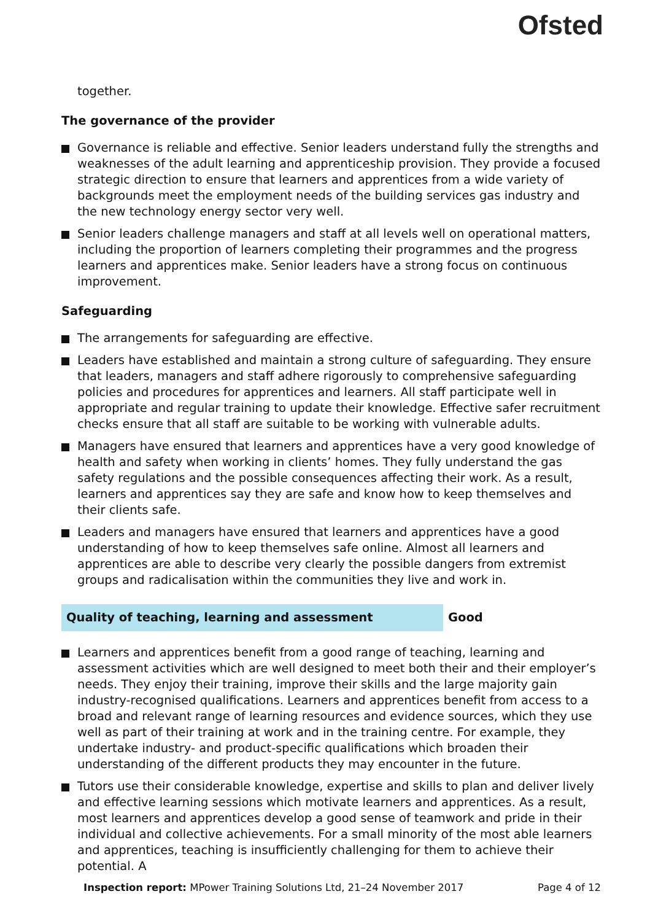Ofsted
together.
The governance of the provider
Governance is reliable and effective. Senior leaders understand fully the strengths and weaknesses of the adult learning and apprenticeship provision. They provide a focused strategic direction to ensure that learners and apprentices from a wide variety of backgrounds meet the employment needs of the building services gas industry and the new technology energy sector very well.
Senior leaders challenge managers and staff at all levels well on operational matters, including the proportion of learners completing their programmes and the progress learners and apprentices make. Senior leaders have a strong focus on continuous improvement.
Safeguarding
The arrangements for safeguarding are effective.
Leaders have established and maintain a strong culture of safeguarding. They ensure that leaders, managers and staff adhere rigorously to comprehensive safeguarding policies and procedures for apprentices and learners. All staff participate well in appropriate and regular training to update their knowledge. Effective safer recruitment checks ensure that all staff are suitable to be working with vulnerable adults.
Managers have ensured that learners and apprentices have a very good knowledge of health and safety when working in clients’ homes. They fully understand the gas safety regulations and the possible consequences affecting their work. As a result, learners and apprentices say they are safe and know how to keep themselves and their clients safe.
Leaders and managers have ensured that learners and apprentices have a good understanding of how to keep themselves safe online. Almost all learners and apprentices are able to describe very clearly the possible dangers from extremist groups and radicalisation within the communities they live and work in.
Quality of teaching, learning and assessment Good
Learners and apprentices benefit from a good range of teaching, learning and assessment activities which are well designed to meet both their and their employer’s needs. They enjoy their training, improve their skills and the large majority gain industry-recognised qualifications. Learners and apprentices benefit from access to a broad and relevant range of learning resources and evidence sources, which they use well as part of their training at work and in the training centre. For example, they undertake industry- and product-specific qualifications which broaden their understanding of the different products they may encounter in the future.
Tutors use their considerable knowledge, expertise and skills to plan and deliver lively and effective learning sessions which motivate learners and apprentices. As a result, most learners and apprentices develop a good sense of teamwork and pride in their individual and collective achievements. For a small minority of the most able learners and apprentices, teaching is insufficiently challenging for them to achieve their potential. A
Inspection report: MPower Training Solutions Ltd, 21–24 November 2017 Page 4 of 12